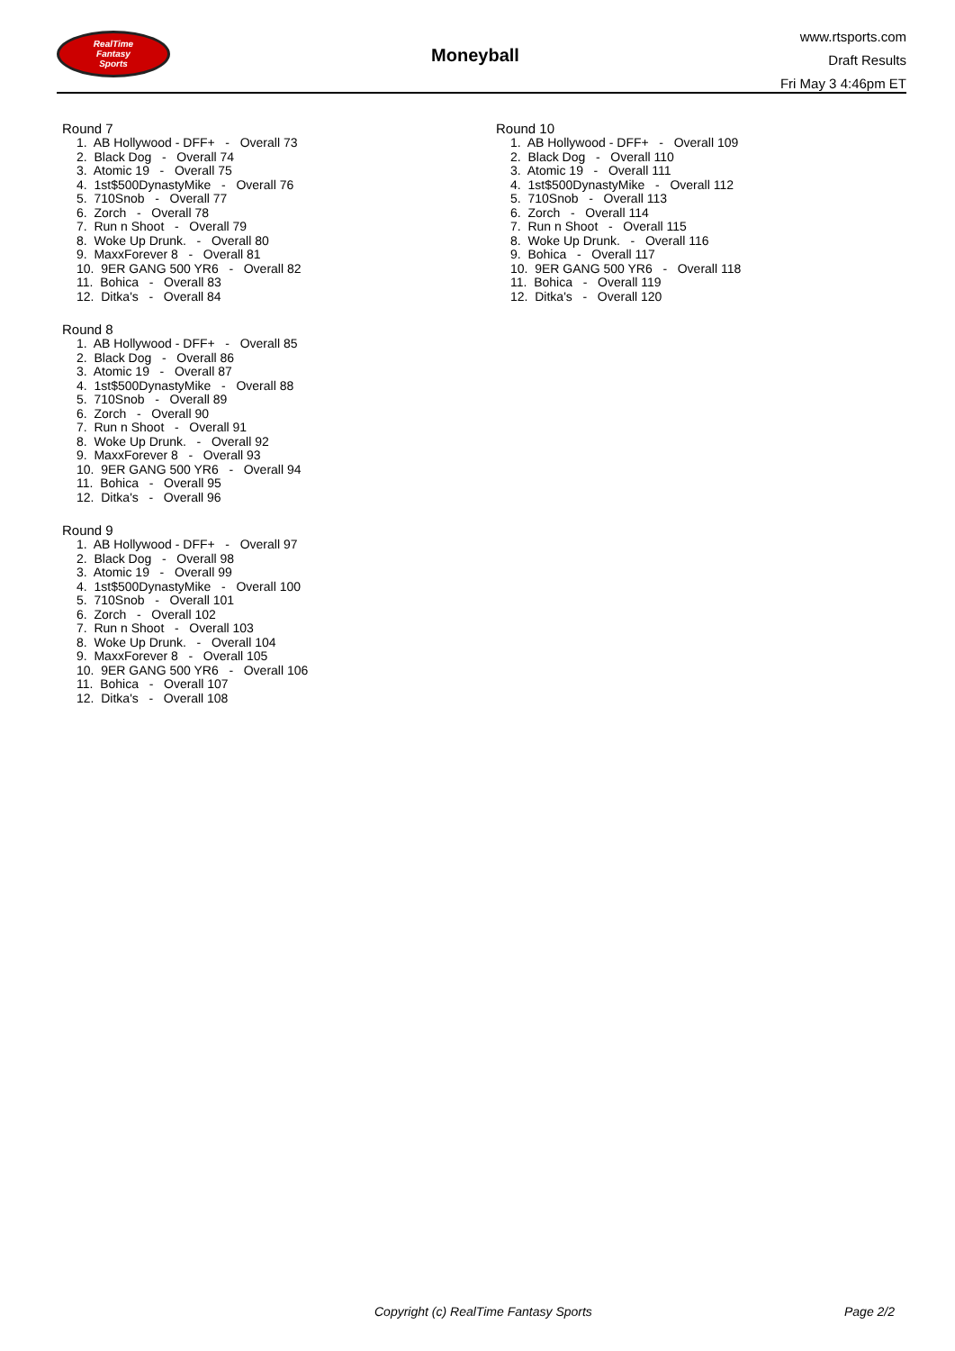RealTime
Fantasy
Sports
Moneyball
www.rtsports.com
Draft Results
Fri May 3 4:46pm ET
Round 7
1. AB Hollywood - DFF+ - Overall 73
2. Black Dog - Overall 74
3. Atomic 19 - Overall 75
4. 1st$500DynastyMike - Overall 76
5. 710Snob - Overall 77
6. Zorch - Overall 78
7. Run n Shoot - Overall 79
8. Woke Up Drunk. - Overall 80
9. MaxxForever 8 - Overall 81
10. 9ER GANG 500 YR6 - Overall 82
11. Bohica - Overall 83
12. Ditka's - Overall 84
Round 8
1. AB Hollywood - DFF+ - Overall 85
2. Black Dog - Overall 86
3. Atomic 19 - Overall 87
4. 1st$500DynastyMike - Overall 88
5. 710Snob - Overall 89
6. Zorch - Overall 90
7. Run n Shoot - Overall 91
8. Woke Up Drunk. - Overall 92
9. MaxxForever 8 - Overall 93
10. 9ER GANG 500 YR6 - Overall 94
11. Bohica - Overall 95
12. Ditka's - Overall 96
Round 9
1. AB Hollywood - DFF+ - Overall 97
2. Black Dog - Overall 98
3. Atomic 19 - Overall 99
4. 1st$500DynastyMike - Overall 100
5. 710Snob - Overall 101
6. Zorch - Overall 102
7. Run n Shoot - Overall 103
8. Woke Up Drunk. - Overall 104
9. MaxxForever 8 - Overall 105
10. 9ER GANG 500 YR6 - Overall 106
11. Bohica - Overall 107
12. Ditka's - Overall 108
Round 10
1. AB Hollywood - DFF+ - Overall 109
2. Black Dog - Overall 110
3. Atomic 19 - Overall 111
4. 1st$500DynastyMike - Overall 112
5. 710Snob - Overall 113
6. Zorch - Overall 114
7. Run n Shoot - Overall 115
8. Woke Up Drunk. - Overall 116
9. Bohica - Overall 117
10. 9ER GANG 500 YR6 - Overall 118
11. Bohica - Overall 119
12. Ditka's - Overall 120
Copyright (c) RealTime Fantasy Sports Page 2/2